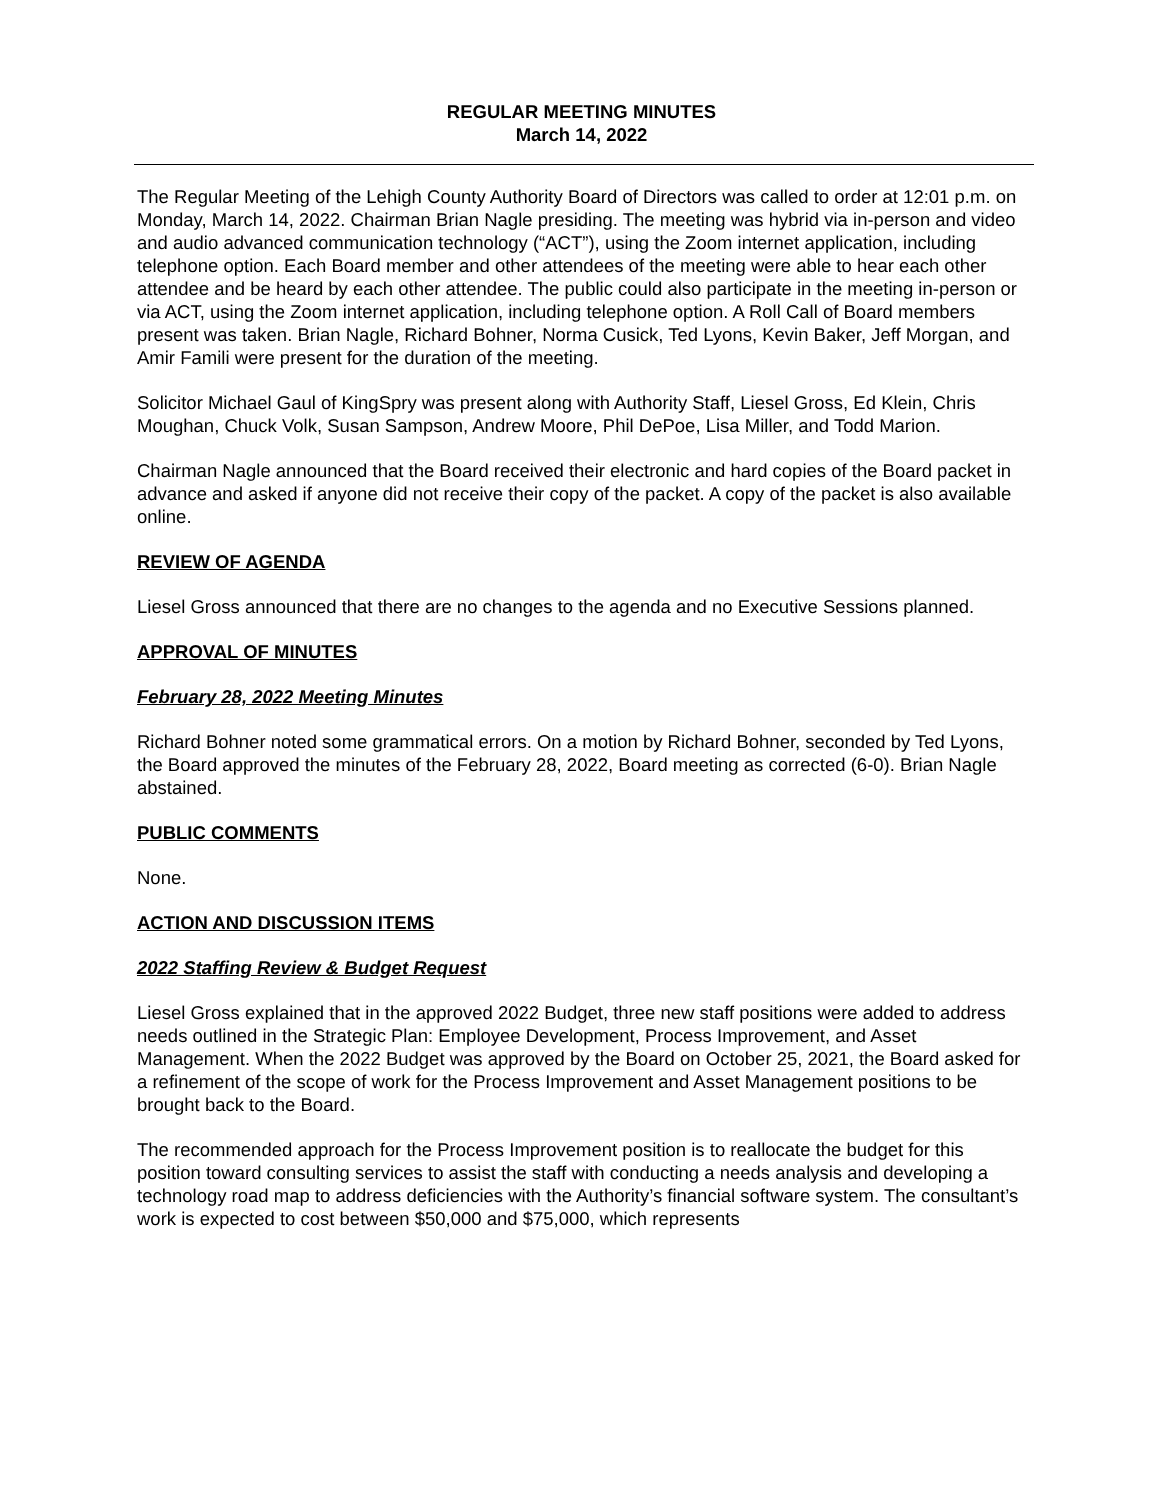REGULAR MEETING MINUTES
March 14, 2022
The Regular Meeting of the Lehigh County Authority Board of Directors was called to order at 12:01 p.m. on Monday, March 14, 2022. Chairman Brian Nagle presiding. The meeting was hybrid via in-person and video and audio advanced communication technology (“ACT”), using the Zoom internet application, including telephone option. Each Board member and other attendees of the meeting were able to hear each other attendee and be heard by each other attendee. The public could also participate in the meeting in-person or via ACT, using the Zoom internet application, including telephone option. A Roll Call of Board members present was taken. Brian Nagle, Richard Bohner, Norma Cusick, Ted Lyons, Kevin Baker, Jeff Morgan, and Amir Famili were present for the duration of the meeting.
Solicitor Michael Gaul of KingSpry was present along with Authority Staff, Liesel Gross, Ed Klein, Chris Moughan, Chuck Volk, Susan Sampson, Andrew Moore, Phil DePoe, Lisa Miller, and Todd Marion.
Chairman Nagle announced that the Board received their electronic and hard copies of the Board packet in advance and asked if anyone did not receive their copy of the packet. A copy of the packet is also available online.
REVIEW OF AGENDA
Liesel Gross announced that there are no changes to the agenda and no Executive Sessions planned.
APPROVAL OF MINUTES
February 28, 2022 Meeting Minutes
Richard Bohner noted some grammatical errors. On a motion by Richard Bohner, seconded by Ted Lyons, the Board approved the minutes of the February 28, 2022, Board meeting as corrected (6-0). Brian Nagle abstained.
PUBLIC COMMENTS
None.
ACTION AND DISCUSSION ITEMS
2022 Staffing Review & Budget Request
Liesel Gross explained that in the approved 2022 Budget, three new staff positions were added to address needs outlined in the Strategic Plan: Employee Development, Process Improvement, and Asset Management. When the 2022 Budget was approved by the Board on October 25, 2021, the Board asked for a refinement of the scope of work for the Process Improvement and Asset Management positions to be brought back to the Board.
The recommended approach for the Process Improvement position is to reallocate the budget for this position toward consulting services to assist the staff with conducting a needs analysis and developing a technology road map to address deficiencies with the Authority’s financial software system. The consultant’s work is expected to cost between $50,000 and $75,000, which represents